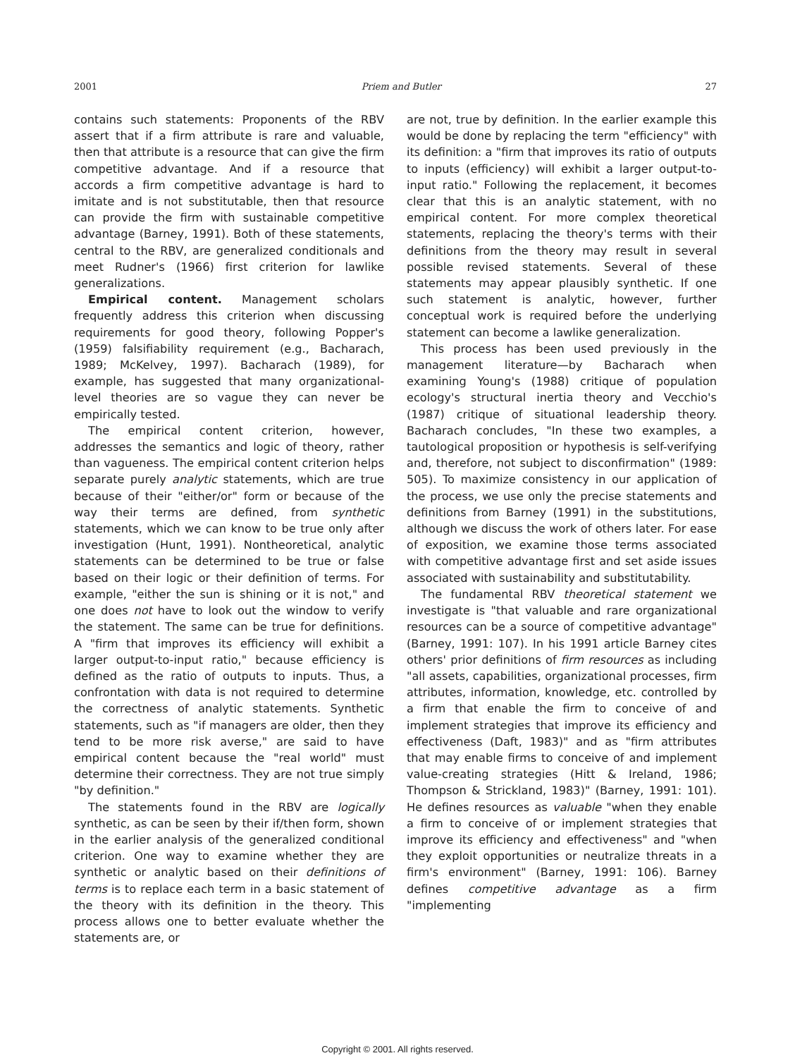2001 Priem and Butler 27
contains such statements: Proponents of the RBV assert that if a firm attribute is rare and valuable, then that attribute is a resource that can give the firm competitive advantage. And if a resource that accords a firm competitive advantage is hard to imitate and is not substitutable, then that resource can provide the firm with sustainable competitive advantage (Barney, 1991). Both of these statements, central to the RBV, are generalized conditionals and meet Rudner's (1966) first criterion for lawlike generalizations.
Empirical content. Management scholars frequently address this criterion when discussing requirements for good theory, following Popper's (1959) falsifiability requirement (e.g., Bacharach, 1989; McKelvey, 1997). Bacharach (1989), for example, has suggested that many organizational-level theories are so vague they can never be empirically tested.
The empirical content criterion, however, addresses the semantics and logic of theory, rather than vagueness. The empirical content criterion helps separate purely analytic statements, which are true because of their "either/or" form or because of the way their terms are defined, from synthetic statements, which we can know to be true only after investigation (Hunt, 1991). Nontheoretical, analytic statements can be determined to be true or false based on their logic or their definition of terms. For example, "either the sun is shining or it is not," and one does not have to look out the window to verify the statement. The same can be true for definitions. A "firm that improves its efficiency will exhibit a larger output-to-input ratio," because efficiency is defined as the ratio of outputs to inputs. Thus, a confrontation with data is not required to determine the correctness of analytic statements. Synthetic statements, such as "if managers are older, then they tend to be more risk averse," are said to have empirical content because the "real world" must determine their correctness. They are not true simply "by definition."
The statements found in the RBV are logically synthetic, as can be seen by their if/then form, shown in the earlier analysis of the generalized conditional criterion. One way to examine whether they are synthetic or analytic based on their definitions of terms is to replace each term in a basic statement of the theory with its definition in the theory. This process allows one to better evaluate whether the statements are, or
are not, true by definition. In the earlier example this would be done by replacing the term "efficiency" with its definition: a "firm that improves its ratio of outputs to inputs (efficiency) will exhibit a larger output-to-input ratio." Following the replacement, it becomes clear that this is an analytic statement, with no empirical content. For more complex theoretical statements, replacing the theory's terms with their definitions from the theory may result in several possible revised statements. Several of these statements may appear plausibly synthetic. If one such statement is analytic, however, further conceptual work is required before the underlying statement can become a lawlike generalization.
This process has been used previously in the management literature—by Bacharach when examining Young's (1988) critique of population ecology's structural inertia theory and Vecchio's (1987) critique of situational leadership theory. Bacharach concludes, "In these two examples, a tautological proposition or hypothesis is self-verifying and, therefore, not subject to disconfirmation" (1989: 505). To maximize consistency in our application of the process, we use only the precise statements and definitions from Barney (1991) in the substitutions, although we discuss the work of others later. For ease of exposition, we examine those terms associated with competitive advantage first and set aside issues associated with sustainability and substitutability.
The fundamental RBV theoretical statement we investigate is "that valuable and rare organizational resources can be a source of competitive advantage" (Barney, 1991: 107). In his 1991 article Barney cites others' prior definitions of firm resources as including "all assets, capabilities, organizational processes, firm attributes, information, knowledge, etc. controlled by a firm that enable the firm to conceive of and implement strategies that improve its efficiency and effectiveness (Daft, 1983)" and as "firm attributes that may enable firms to conceive of and implement value-creating strategies (Hitt & Ireland, 1986; Thompson & Strickland, 1983)" (Barney, 1991: 101). He defines resources as valuable "when they enable a firm to conceive of or implement strategies that improve its efficiency and effectiveness" and "when they exploit opportunities or neutralize threats in a firm's environment" (Barney, 1991: 106). Barney defines competitive advantage as a firm "implementing
Copyright © 2001. All rights reserved.